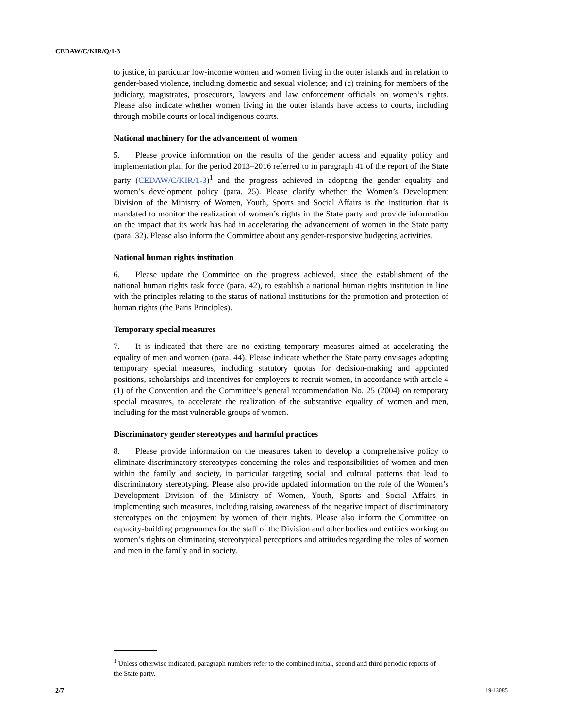CEDAW/C/KIR/Q/1-3
to justice, in particular low-income women and women living in the outer islands and in relation to gender-based violence, including domestic and sexual violence; and (c) training for members of the judiciary, magistrates, prosecutors, lawyers and law enforcement officials on women’s rights. Please also indicate whether women living in the outer islands have access to courts, including through mobile courts or local indigenous courts.
National machinery for the advancement of women
5. Please provide information on the results of the gender access and equality policy and implementation plan for the period 2013–2016 referred to in paragraph 41 of the report of the State party (CEDAW/C/KIR/1-3)<sup>1</sup> and the progress achieved in adopting the gender equality and women’s development policy (para. 25). Please clarify whether the Women’s Development Division of the Ministry of Women, Youth, Sports and Social Affairs is the institution that is mandated to monitor the realization of women’s rights in the State party and provide information on the impact that its work has had in accelerating the advancement of women in the State party (para. 32). Please also inform the Committee about any gender-responsive budgeting activities.
National human rights institution
6. Please update the Committee on the progress achieved, since the establishment of the national human rights task force (para. 42), to establish a national human rights institution in line with the principles relating to the status of national institutions for the promotion and protection of human rights (the Paris Principles).
Temporary special measures
7. It is indicated that there are no existing temporary measures aimed at accelerating the equality of men and women (para. 44). Please indicate whether the State party envisages adopting temporary special measures, including statutory quotas for decision-making and appointed positions, scholarships and incentives for employers to recruit women, in accordance with article 4 (1) of the Convention and the Committee’s general recommendation No. 25 (2004) on temporary special measures, to accelerate the realization of the substantive equality of women and men, including for the most vulnerable groups of women.
Discriminatory gender stereotypes and harmful practices
8. Please provide information on the measures taken to develop a comprehensive policy to eliminate discriminatory stereotypes concerning the roles and responsibilities of women and men within the family and society, in particular targeting social and cultural patterns that lead to discriminatory stereotyping. Please also provide updated information on the role of the Women’s Development Division of the Ministry of Women, Youth, Sports and Social Affairs in implementing such measures, including raising awareness of the negative impact of discriminatory stereotypes on the enjoyment by women of their rights. Please also inform the Committee on capacity-building programmes for the staff of the Division and other bodies and entities working on women’s rights on eliminating stereotypical perceptions and attitudes regarding the roles of women and men in the family and in society.
<sup>1</sup> Unless otherwise indicated, paragraph numbers refer to the combined initial, second and third periodic reports of the State party.
2/7 19-13085